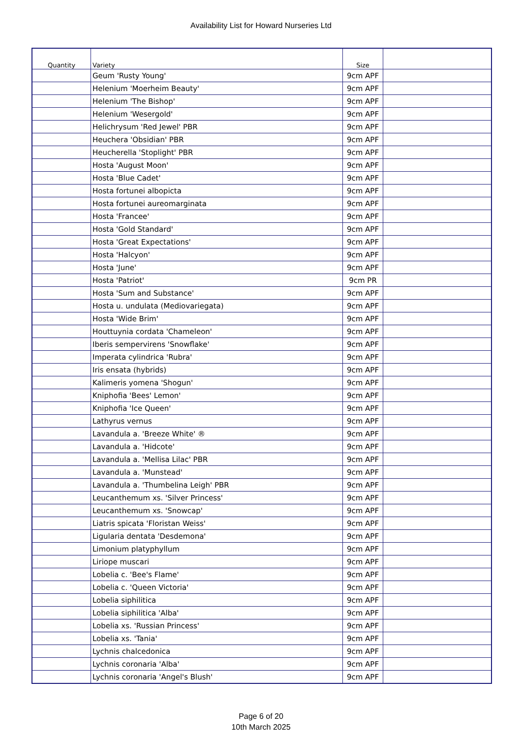Availability List for Howard Nurseries Ltd
| Quantity | Variety | Size | |
| --- | --- | --- | --- |
| | Geum 'Rusty Young' | 9cm APF | |
| | Helenium 'Moerheim Beauty' | 9cm APF | |
| | Helenium 'The Bishop' | 9cm APF | |
| | Helenium 'Wesergold' | 9cm APF | |
| | Helichrysum 'Red Jewel' PBR | 9cm APF | |
| | Heuchera 'Obsidian' PBR | 9cm APF | |
| | Heucherella 'Stoplight' PBR | 9cm APF | |
| | Hosta 'August Moon' | 9cm APF | |
| | Hosta 'Blue Cadet' | 9cm APF | |
| | Hosta fortunei albopicta | 9cm APF | |
| | Hosta fortunei aureomarginata | 9cm APF | |
| | Hosta 'Francee' | 9cm APF | |
| | Hosta 'Gold Standard' | 9cm APF | |
| | Hosta 'Great Expectations' | 9cm APF | |
| | Hosta 'Halcyon' | 9cm APF | |
| | Hosta 'June' | 9cm APF | |
| | Hosta 'Patriot' | 9cm PR | |
| | Hosta 'Sum and Substance' | 9cm APF | |
| | Hosta u. undulata (Mediovariegata) | 9cm APF | |
| | Hosta 'Wide Brim' | 9cm APF | |
| | Houttuynia cordata 'Chameleon' | 9cm APF | |
| | Iberis sempervirens 'Snowflake' | 9cm APF | |
| | Imperata cylindrica 'Rubra' | 9cm APF | |
| | Iris ensata (hybrids) | 9cm APF | |
| | Kalimeris yomena 'Shogun' | 9cm APF | |
| | Kniphofia 'Bees' Lemon' | 9cm APF | |
| | Kniphofia 'Ice Queen' | 9cm APF | |
| | Lathyrus vernus | 9cm APF | |
| | Lavandula a. 'Breeze White' ® | 9cm APF | |
| | Lavandula a. 'Hidcote' | 9cm APF | |
| | Lavandula a. 'Mellisa Lilac' PBR | 9cm APF | |
| | Lavandula a. 'Munstead' | 9cm APF | |
| | Lavandula a. 'Thumbelina Leigh' PBR | 9cm APF | |
| | Leucanthemum xs. 'Silver Princess' | 9cm APF | |
| | Leucanthemum xs. 'Snowcap' | 9cm APF | |
| | Liatris spicata 'Floristan Weiss' | 9cm APF | |
| | Ligularia dentata 'Desdemona' | 9cm APF | |
| | Limonium platyphyllum | 9cm APF | |
| | Liriope muscari | 9cm APF | |
| | Lobelia c. 'Bee's Flame' | 9cm APF | |
| | Lobelia c. 'Queen Victoria' | 9cm APF | |
| | Lobelia siphilitica | 9cm APF | |
| | Lobelia siphilitica 'Alba' | 9cm APF | |
| | Lobelia xs. 'Russian Princess' | 9cm APF | |
| | Lobelia xs. 'Tania' | 9cm APF | |
| | Lychnis chalcedonica | 9cm APF | |
| | Lychnis coronaria 'Alba' | 9cm APF | |
| | Lychnis coronaria 'Angel's Blush' | 9cm APF | |
Page 6 of 20
10th March 2025